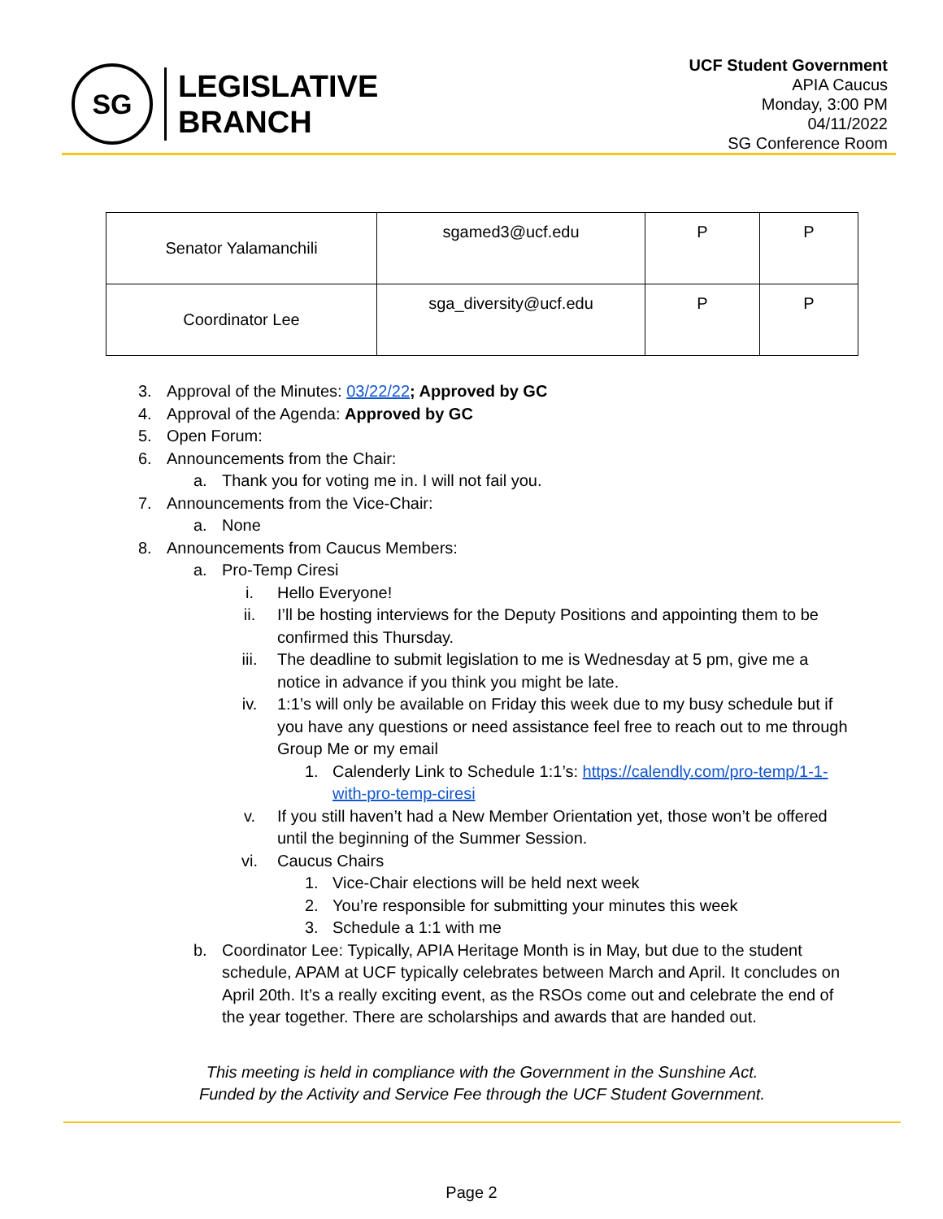SG
LEGISLATIVE
BRANCH
UCF Student Government
APIA Caucus
Monday, 3:00 PM
04/11/2022
SG Conference Room
| Senator Yalamanchili | sgamed3@ucf.edu | P | P |
| Coordinator Lee | sga_diversity@ucf.edu | P | P |
3. Approval of the Minutes: 03/22/22; Approved by GC
4. Approval of the Agenda: Approved by GC
5. Open Forum:
6. Announcements from the Chair:
a. Thank you for voting me in. I will not fail you.
7. Announcements from the Vice-Chair:
a. None
8. Announcements from Caucus Members:
a. Pro-Temp Ciresi
i. Hello Everyone!
ii. I’ll be hosting interviews for the Deputy Positions and appointing them to be confirmed this Thursday.
iii. The deadline to submit legislation to me is Wednesday at 5 pm, give me a notice in advance if you think you might be late.
iv. 1:1’s will only be available on Friday this week due to my busy schedule but if you have any questions or need assistance feel free to reach out to me through Group Me or my email
1. Calenderly Link to Schedule 1:1’s: https://calendly.com/pro-temp/1-1-with-pro-temp-ciresi
v. If you still haven’t had a New Member Orientation yet, those won’t be offered until the beginning of the Summer Session.
vi. Caucus Chairs
1. Vice-Chair elections will be held next week
2. You’re responsible for submitting your minutes this week
3. Schedule a 1:1 with me
b. Coordinator Lee: Typically, APIA Heritage Month is in May, but due to the student schedule, APAM at UCF typically celebrates between March and April. It concludes on April 20th. It’s a really exciting event, as the RSOs come out and celebrate the end of the year together. There are scholarships and awards that are handed out.
This meeting is held in compliance with the Government in the Sunshine Act.
Funded by the Activity and Service Fee through the UCF Student Government.
Page 2